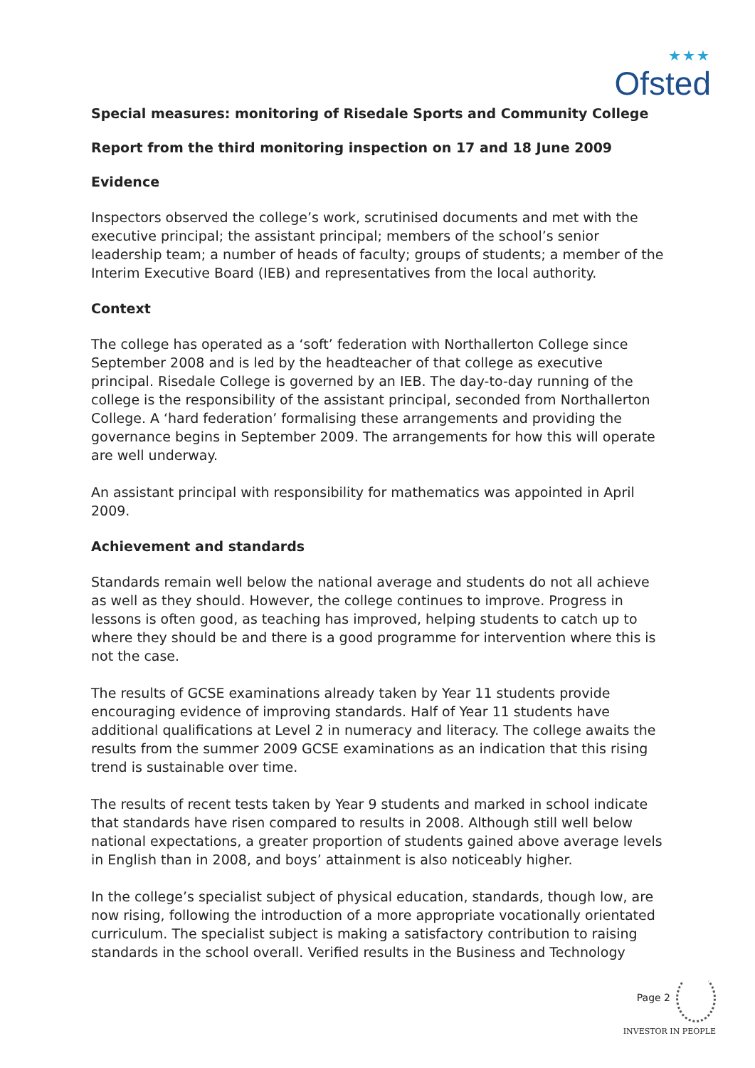★★★
Ofsted
Special measures: monitoring of Risedale Sports and Community College
Report from the third monitoring inspection on 17 and 18 June 2009
Evidence
Inspectors observed the college’s work, scrutinised documents and met with the executive principal; the assistant principal; members of the school’s senior leadership team; a number of heads of faculty; groups of students; a member of the Interim Executive Board (IEB) and representatives from the local authority.
Context
The college has operated as a ‘soft’ federation with Northallerton College since September 2008 and is led by the headteacher of that college as executive principal. Risedale College is governed by an IEB. The day-to-day running of the college is the responsibility of the assistant principal, seconded from Northallerton College. A ‘hard federation’ formalising these arrangements and providing the governance begins in September 2009. The arrangements for how this will operate are well underway.
An assistant principal with responsibility for mathematics was appointed in April 2009.
Achievement and standards
Standards remain well below the national average and students do not all achieve as well as they should. However, the college continues to improve. Progress in lessons is often good, as teaching has improved, helping students to catch up to where they should be and there is a good programme for intervention where this is not the case.
The results of GCSE examinations already taken by Year 11 students provide encouraging evidence of improving standards. Half of Year 11 students have additional qualifications at Level 2 in numeracy and literacy. The college awaits the results from the summer 2009 GCSE examinations as an indication that this rising trend is sustainable over time.
The results of recent tests taken by Year 9 students and marked in school indicate that standards have risen compared to results in 2008. Although still well below national expectations, a greater proportion of students gained above average levels in English than in 2008, and boys’ attainment is also noticeably higher.
In the college’s specialist subject of physical education, standards, though low, are now rising, following the introduction of a more appropriate vocationally orientated curriculum. The specialist subject is making a satisfactory contribution to raising standards in the school overall. Verified results in the Business and Technology
Page 2
INVESTOR IN PEOPLE